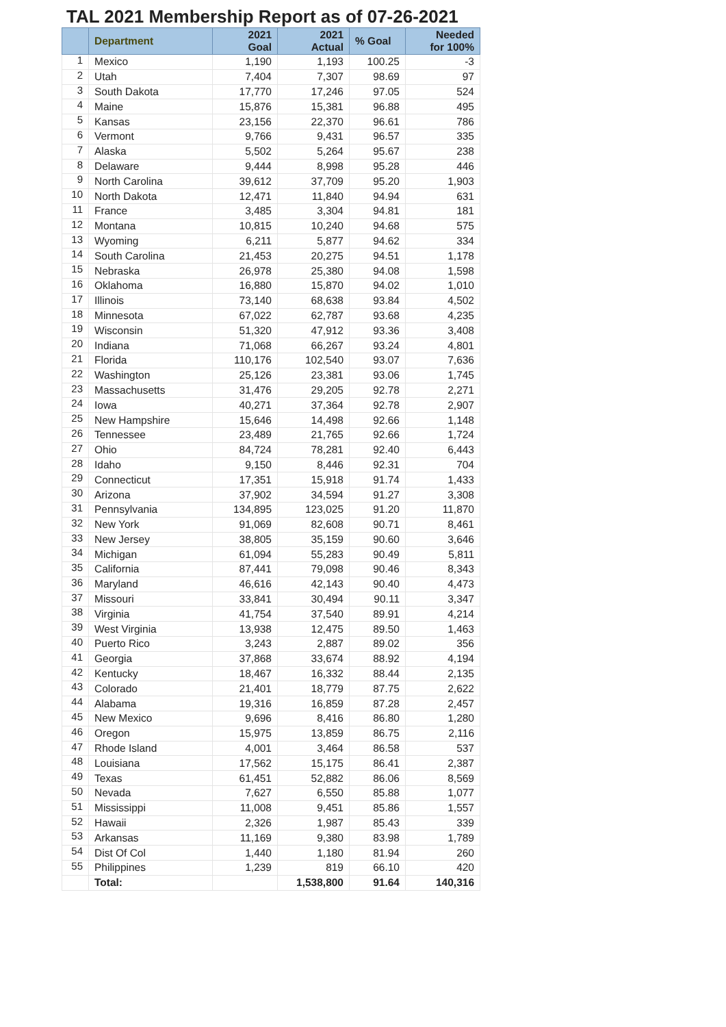TAL 2021 Membership Report as of 07-26-2021
| | Department | 2021 Goal | 2021 Actual | % Goal | Needed for 100% |
| --- | --- | --- | --- | --- | --- |
| 1 | Mexico | 1,190 | 1,193 | 100.25 | -3 |
| 2 | Utah | 7,404 | 7,307 | 98.69 | 97 |
| 3 | South Dakota | 17,770 | 17,246 | 97.05 | 524 |
| 4 | Maine | 15,876 | 15,381 | 96.88 | 495 |
| 5 | Kansas | 23,156 | 22,370 | 96.61 | 786 |
| 6 | Vermont | 9,766 | 9,431 | 96.57 | 335 |
| 7 | Alaska | 5,502 | 5,264 | 95.67 | 238 |
| 8 | Delaware | 9,444 | 8,998 | 95.28 | 446 |
| 9 | North Carolina | 39,612 | 37,709 | 95.20 | 1,903 |
| 10 | North Dakota | 12,471 | 11,840 | 94.94 | 631 |
| 11 | France | 3,485 | 3,304 | 94.81 | 181 |
| 12 | Montana | 10,815 | 10,240 | 94.68 | 575 |
| 13 | Wyoming | 6,211 | 5,877 | 94.62 | 334 |
| 14 | South Carolina | 21,453 | 20,275 | 94.51 | 1,178 |
| 15 | Nebraska | 26,978 | 25,380 | 94.08 | 1,598 |
| 16 | Oklahoma | 16,880 | 15,870 | 94.02 | 1,010 |
| 17 | Illinois | 73,140 | 68,638 | 93.84 | 4,502 |
| 18 | Minnesota | 67,022 | 62,787 | 93.68 | 4,235 |
| 19 | Wisconsin | 51,320 | 47,912 | 93.36 | 3,408 |
| 20 | Indiana | 71,068 | 66,267 | 93.24 | 4,801 |
| 21 | Florida | 110,176 | 102,540 | 93.07 | 7,636 |
| 22 | Washington | 25,126 | 23,381 | 93.06 | 1,745 |
| 23 | Massachusetts | 31,476 | 29,205 | 92.78 | 2,271 |
| 24 | Iowa | 40,271 | 37,364 | 92.78 | 2,907 |
| 25 | New Hampshire | 15,646 | 14,498 | 92.66 | 1,148 |
| 26 | Tennessee | 23,489 | 21,765 | 92.66 | 1,724 |
| 27 | Ohio | 84,724 | 78,281 | 92.40 | 6,443 |
| 28 | Idaho | 9,150 | 8,446 | 92.31 | 704 |
| 29 | Connecticut | 17,351 | 15,918 | 91.74 | 1,433 |
| 30 | Arizona | 37,902 | 34,594 | 91.27 | 3,308 |
| 31 | Pennsylvania | 134,895 | 123,025 | 91.20 | 11,870 |
| 32 | New York | 91,069 | 82,608 | 90.71 | 8,461 |
| 33 | New Jersey | 38,805 | 35,159 | 90.60 | 3,646 |
| 34 | Michigan | 61,094 | 55,283 | 90.49 | 5,811 |
| 35 | California | 87,441 | 79,098 | 90.46 | 8,343 |
| 36 | Maryland | 46,616 | 42,143 | 90.40 | 4,473 |
| 37 | Missouri | 33,841 | 30,494 | 90.11 | 3,347 |
| 38 | Virginia | 41,754 | 37,540 | 89.91 | 4,214 |
| 39 | West Virginia | 13,938 | 12,475 | 89.50 | 1,463 |
| 40 | Puerto Rico | 3,243 | 2,887 | 89.02 | 356 |
| 41 | Georgia | 37,868 | 33,674 | 88.92 | 4,194 |
| 42 | Kentucky | 18,467 | 16,332 | 88.44 | 2,135 |
| 43 | Colorado | 21,401 | 18,779 | 87.75 | 2,622 |
| 44 | Alabama | 19,316 | 16,859 | 87.28 | 2,457 |
| 45 | New Mexico | 9,696 | 8,416 | 86.80 | 1,280 |
| 46 | Oregon | 15,975 | 13,859 | 86.75 | 2,116 |
| 47 | Rhode Island | 4,001 | 3,464 | 86.58 | 537 |
| 48 | Louisiana | 17,562 | 15,175 | 86.41 | 2,387 |
| 49 | Texas | 61,451 | 52,882 | 86.06 | 8,569 |
| 50 | Nevada | 7,627 | 6,550 | 85.88 | 1,077 |
| 51 | Mississippi | 11,008 | 9,451 | 85.86 | 1,557 |
| 52 | Hawaii | 2,326 | 1,987 | 85.43 | 339 |
| 53 | Arkansas | 11,169 | 9,380 | 83.98 | 1,789 |
| 54 | Dist Of Col | 1,440 | 1,180 | 81.94 | 260 |
| 55 | Philippines | 1,239 | 819 | 66.10 | 420 |
| | Total: | | 1,538,800 | 91.64 | 140,316 |